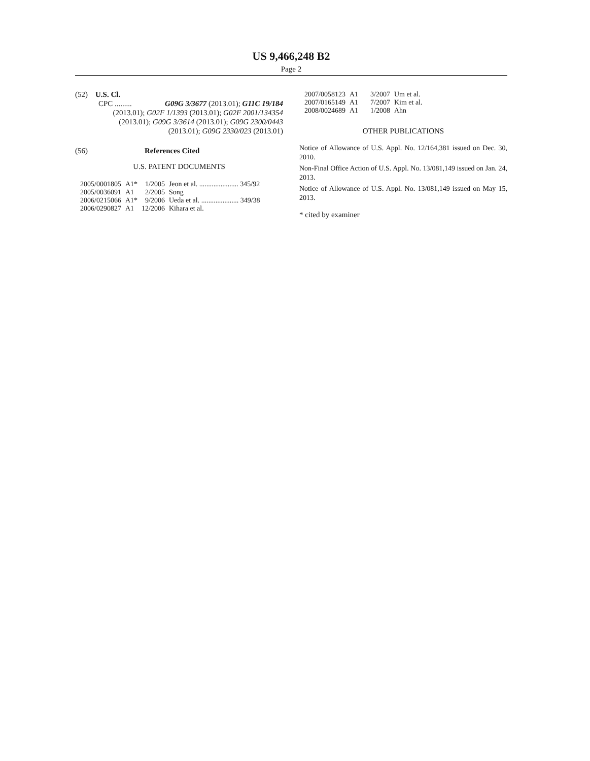US 9,466,248 B2
Page 2
(52) U.S. Cl.
CPC ......... G09G 3/3677 (2013.01); G11C 19/184 (2013.01); G02F 1/1393 (2013.01); G02F 2001/134354 (2013.01); G09G 3/3614 (2013.01); G09G 2300/0443 (2013.01); G09G 2330/023 (2013.01)
(56) References Cited
U.S. PATENT DOCUMENTS
| 2005/0001805 | A1* | 1/2005 | Jeon et al. ...................... 345/92 |
| 2005/0036091 | A1 | 2/2005 | Song |
| 2006/0215066 | A1* | 9/2006 | Ueda et al. ..................... 349/38 |
| 2006/0290827 | A1 | 12/2006 | Kihara et al. |
| 2007/0058123 | A1 | 3/2007 | Um et al. |
| 2007/0165149 | A1 | 7/2007 | Kim et al. |
| 2008/0024689 | A1 | 1/2008 | Ahn |
OTHER PUBLICATIONS
Notice of Allowance of U.S. Appl. No. 12/164,381 issued on Dec. 30, 2010.
Non-Final Office Action of U.S. Appl. No. 13/081,149 issued on Jan. 24, 2013.
Notice of Allowance of U.S. Appl. No. 13/081,149 issued on May 15, 2013.
* cited by examiner